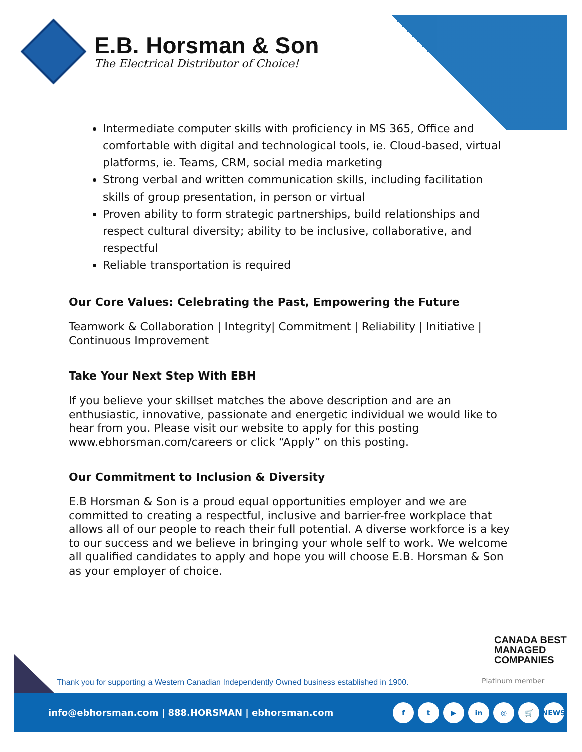E.B. Horsman & Son
The Electrical Distributor of Choice!
Intermediate computer skills with proficiency in MS 365, Office and comfortable with digital and technological tools, ie. Cloud-based, virtual platforms, ie. Teams, CRM, social media marketing
Strong verbal and written communication skills, including facilitation skills of group presentation, in person or virtual
Proven ability to form strategic partnerships, build relationships and respect cultural diversity; ability to be inclusive, collaborative, and respectful
Reliable transportation is required
Our Core Values: Celebrating the Past, Empowering the Future
Teamwork & Collaboration | Integrity| Commitment | Reliability | Initiative | Continuous Improvement
Take Your Next Step With EBH
If you believe your skillset matches the above description and are an enthusiastic, innovative, passionate and energetic individual we would like to hear from you. Please visit our website to apply for this posting www.ebhorsman.com/careers or click “Apply” on this posting.
Our Commitment to Inclusion & Diversity
E.B Horsman & Son is a proud equal opportunities employer and we are committed to creating a respectful, inclusive and barrier-free workplace that allows all of our people to reach their full potential. A diverse workforce is a key to our success and we believe in bringing your whole self to work. We welcome all qualified candidates to apply and hope you will choose E.B. Horsman & Son as your employer of choice.
CANADA BEST
MANAGED
COMPANIES
Thank you for supporting a Western Canadian Independently Owned business established in 1900.
Platinum member
info@ebhorsman.com | 888.HORSMAN | ebhorsman.com
ft ▶ in ◎ 🛒 NEWS